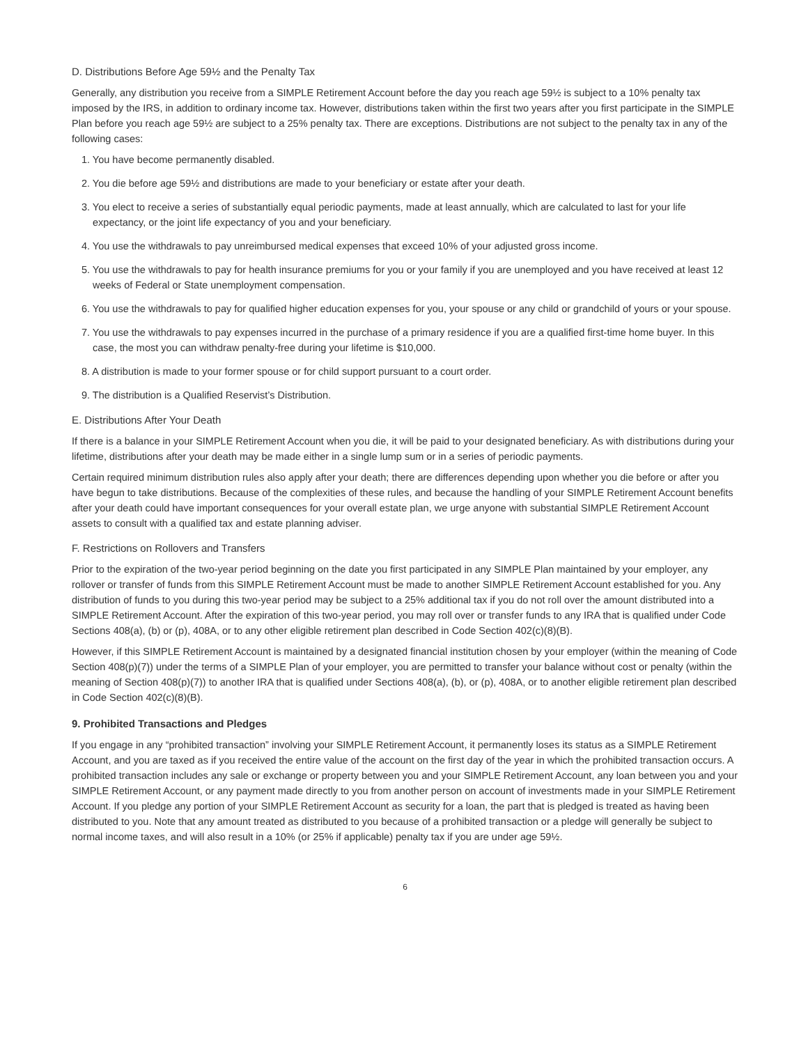D. Distributions Before Age 59½ and the Penalty Tax
Generally, any distribution you receive from a SIMPLE Retirement Account before the day you reach age 59½ is subject to a 10% penalty tax imposed by the IRS, in addition to ordinary income tax. However, distributions taken within the first two years after you first participate in the SIMPLE Plan before you reach age 59½ are subject to a 25% penalty tax. There are exceptions. Distributions are not subject to the penalty tax in any of the following cases:
1. You have become permanently disabled.
2. You die before age 59½ and distributions are made to your beneficiary or estate after your death.
3. You elect to receive a series of substantially equal periodic payments, made at least annually, which are calculated to last for your life expectancy, or the joint life expectancy of you and your beneficiary.
4. You use the withdrawals to pay unreimbursed medical expenses that exceed 10% of your adjusted gross income.
5. You use the withdrawals to pay for health insurance premiums for you or your family if you are unemployed and you have received at least 12 weeks of Federal or State unemployment compensation.
6. You use the withdrawals to pay for qualified higher education expenses for you, your spouse or any child or grandchild of yours or your spouse.
7. You use the withdrawals to pay expenses incurred in the purchase of a primary residence if you are a qualified first-time home buyer. In this case, the most you can withdraw penalty-free during your lifetime is $10,000.
8. A distribution is made to your former spouse or for child support pursuant to a court order.
9. The distribution is a Qualified Reservist’s Distribution.
E. Distributions After Your Death
If there is a balance in your SIMPLE Retirement Account when you die, it will be paid to your designated beneficiary. As with distributions during your lifetime, distributions after your death may be made either in a single lump sum or in a series of periodic payments.
Certain required minimum distribution rules also apply after your death; there are differences depending upon whether you die before or after you have begun to take distributions. Because of the complexities of these rules, and because the handling of your SIMPLE Retirement Account benefits after your death could have important consequences for your overall estate plan, we urge anyone with substantial SIMPLE Retirement Account assets to consult with a qualified tax and estate planning adviser.
F. Restrictions on Rollovers and Transfers
Prior to the expiration of the two-year period beginning on the date you first participated in any SIMPLE Plan maintained by your employer, any rollover or transfer of funds from this SIMPLE Retirement Account must be made to another SIMPLE Retirement Account established for you. Any distribution of funds to you during this two-year period may be subject to a 25% additional tax if you do not roll over the amount distributed into a SIMPLE Retirement Account. After the expiration of this two-year period, you may roll over or transfer funds to any IRA that is qualified under Code Sections 408(a), (b) or (p), 408A, or to any other eligible retirement plan described in Code Section 402(c)(8)(B).
However, if this SIMPLE Retirement Account is maintained by a designated financial institution chosen by your employer (within the meaning of Code Section 408(p)(7)) under the terms of a SIMPLE Plan of your employer, you are permitted to transfer your balance without cost or penalty (within the meaning of Section 408(p)(7)) to another IRA that is qualified under Sections 408(a), (b), or (p), 408A, or to another eligible retirement plan described in Code Section 402(c)(8)(B).
9. Prohibited Transactions and Pledges
If you engage in any “prohibited transaction” involving your SIMPLE Retirement Account, it permanently loses its status as a SIMPLE Retirement Account, and you are taxed as if you received the entire value of the account on the first day of the year in which the prohibited transaction occurs. A prohibited transaction includes any sale or exchange or property between you and your SIMPLE Retirement Account, any loan between you and your SIMPLE Retirement Account, or any payment made directly to you from another person on account of investments made in your SIMPLE Retirement Account. If you pledge any portion of your SIMPLE Retirement Account as security for a loan, the part that is pledged is treated as having been distributed to you. Note that any amount treated as distributed to you because of a prohibited transaction or a pledge will generally be subject to normal income taxes, and will also result in a 10% (or 25% if applicable) penalty tax if you are under age 59½.
6